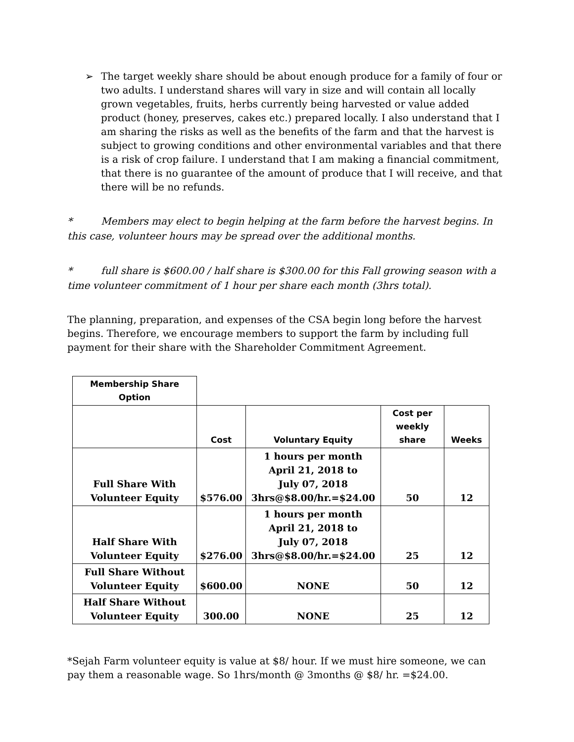➢ The target weekly share should be about enough produce for a family of four or two adults. I understand shares will vary in size and will contain all locally grown vegetables, fruits, herbs currently being harvested or value added product (honey, preserves, cakes etc.) prepared locally. I also understand that I am sharing the risks as well as the benefits of the farm and that the harvest is subject to growing conditions and other environmental variables and that there is a risk of crop failure. I understand that I am making a financial commitment, that there is no guarantee of the amount of produce that I will receive, and that there will be no refunds.
* Members may elect to begin helping at the farm before the harvest begins. In this case, volunteer hours may be spread over the additional months.
* full share is $600.00 / half share is $300.00 for this Fall growing season with a time volunteer commitment of 1 hour per share each month (3hrs total).
The planning, preparation, and expenses of the CSA begin long before the harvest begins. Therefore, we encourage members to support the farm by including full payment for their share with the Shareholder Commitment Agreement.
| Membership Share Option | | | | |
| --- | --- | --- | --- | --- |
| | Cost | Voluntary Equity | Cost per weekly share | Weeks |
| Full Share With Volunteer Equity | $576.00 | 1 hours per month April 21, 2018 to July 07, 2018 3hrs@$8.00/hr.=$24.00 | 50 | 12 |
| Half Share With Volunteer Equity | $276.00 | 1 hours per month April 21, 2018 to July 07, 2018 3hrs@$8.00/hr.=$24.00 | 25 | 12 |
| Full Share Without Volunteer Equity | $600.00 | NONE | 50 | 12 |
| Half Share Without Volunteer Equity | 300.00 | NONE | 25 | 12 |
*Sejah Farm volunteer equity is value at $8/ hour. If we must hire someone, we can pay them a reasonable wage. So 1hrs/month @ 3months @ $8/ hr. =$24.00.